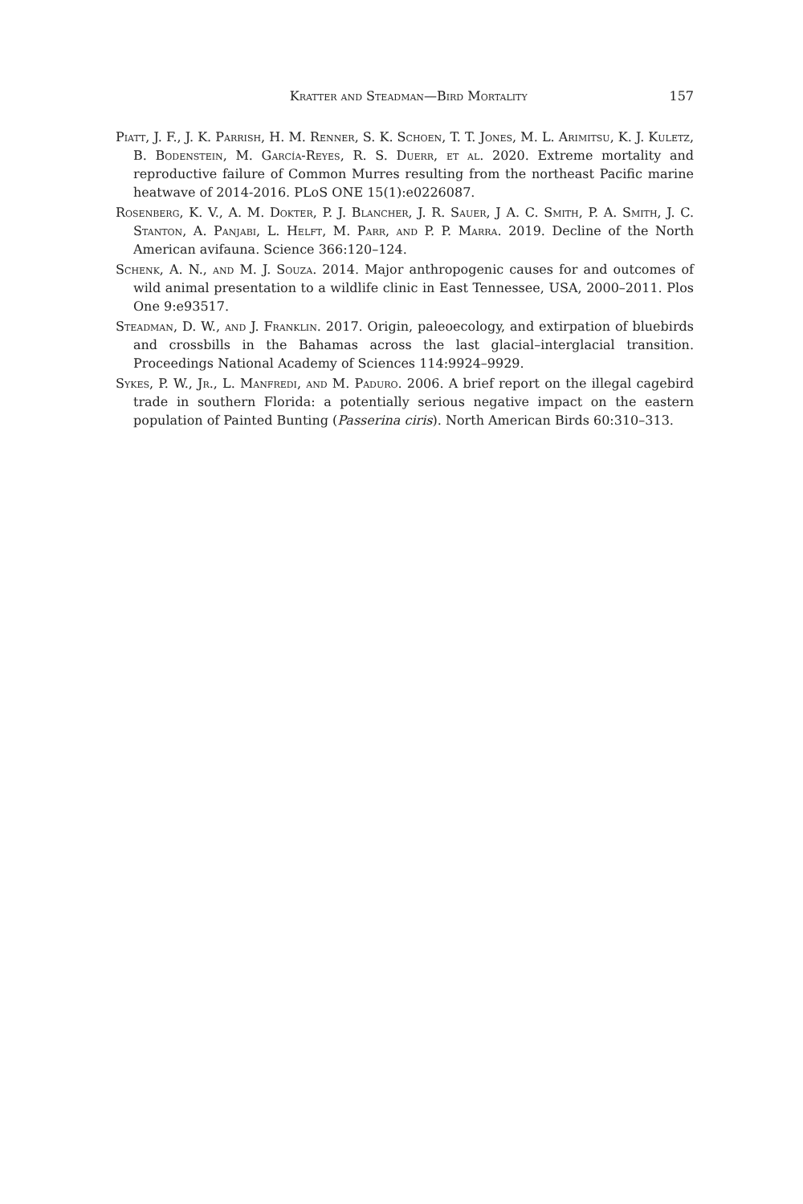Kratter and Steadman—Bird Mortality 157
Piatt, J. F., J. K. Parrish, H. M. Renner, S. K. Schoen, T. T. Jones, M. L. Arimitsu, K. J. Kuletz, B. Bodenstein, M. García-Reyes, R. S. Duerr, et al. 2020. Extreme mortality and reproductive failure of Common Murres resulting from the northeast Pacific marine heatwave of 2014-2016. PLoS ONE 15(1):e0226087.
Rosenberg, K. V., A. M. Dokter, P. J. Blancher, J. R. Sauer, J A. C. Smith, P. A. Smith, J. C. Stanton, A. Panjabi, L. Helft, M. Parr, and P. P. Marra. 2019. Decline of the North American avifauna. Science 366:120–124.
Schenk, A. N., and M. J. Souza. 2014. Major anthropogenic causes for and outcomes of wild animal presentation to a wildlife clinic in East Tennessee, USA, 2000–2011. Plos One 9:e93517.
Steadman, D. W., and J. Franklin. 2017. Origin, paleoecology, and extirpation of bluebirds and crossbills in the Bahamas across the last glacial–interglacial transition. Proceedings National Academy of Sciences 114:9924–9929.
Sykes, P. W., Jr., L. Manfredi, and M. Paduro. 2006. A brief report on the illegal cagebird trade in southern Florida: a potentially serious negative impact on the eastern population of Painted Bunting (Passerina ciris). North American Birds 60:310–313.